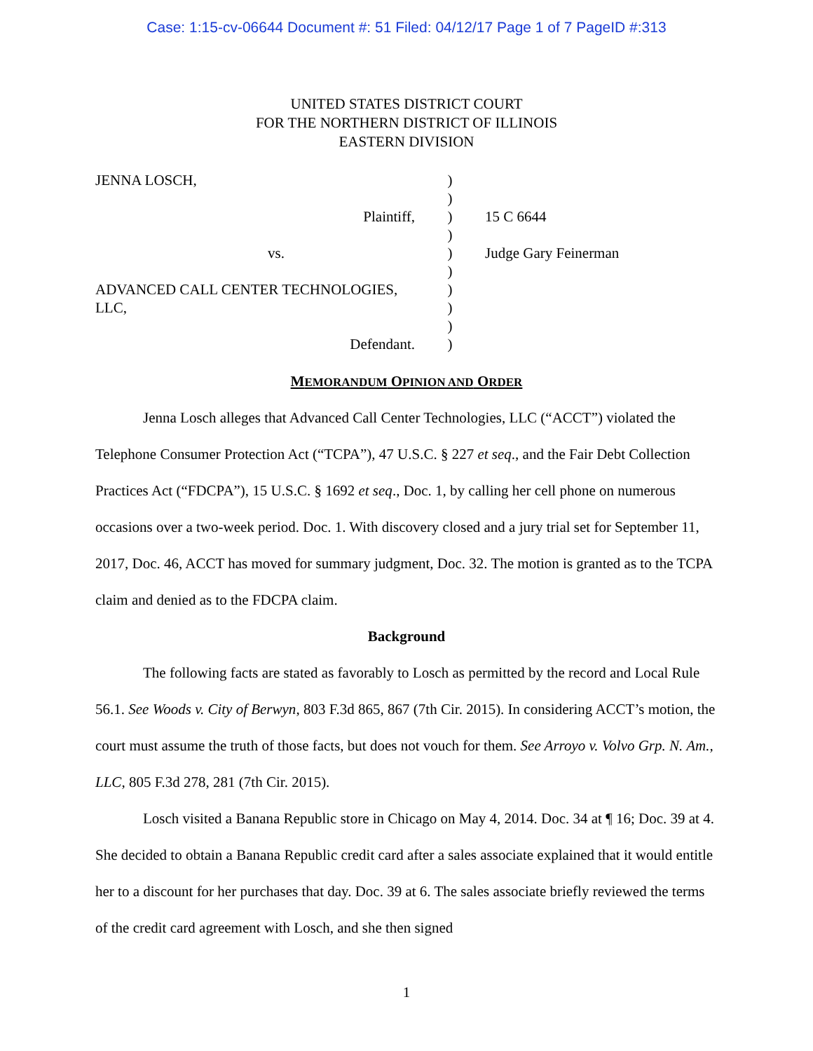Case: 1:15-cv-06644 Document #: 51 Filed: 04/12/17 Page 1 of 7 PageID #:313
UNITED STATES DISTRICT COURT
FOR THE NORTHERN DISTRICT OF ILLINOIS
EASTERN DIVISION
| JENNA LOSCH, Plaintiff, vs. ADVANCED CALL CENTER TECHNOLOGIES, LLC, Defendant. | ) ) ) ) ) ) ) ) ) ) | 15 C 6644 Judge Gary Feinerman |
MEMORANDUM OPINION AND ORDER
Jenna Losch alleges that Advanced Call Center Technologies, LLC (“ACCT”) violated the Telephone Consumer Protection Act (“TCPA”), 47 U.S.C. § 227 et seq., and the Fair Debt Collection Practices Act (“FDCPA”), 15 U.S.C. § 1692 et seq., Doc. 1, by calling her cell phone on numerous occasions over a two-week period. Doc. 1. With discovery closed and a jury trial set for September 11, 2017, Doc. 46, ACCT has moved for summary judgment, Doc. 32. The motion is granted as to the TCPA claim and denied as to the FDCPA claim.
Background
The following facts are stated as favorably to Losch as permitted by the record and Local Rule 56.1. See Woods v. City of Berwyn, 803 F.3d 865, 867 (7th Cir. 2015). In considering ACCT’s motion, the court must assume the truth of those facts, but does not vouch for them. See Arroyo v. Volvo Grp. N. Am., LLC, 805 F.3d 278, 281 (7th Cir. 2015).
Losch visited a Banana Republic store in Chicago on May 4, 2014. Doc. 34 at ¶ 16; Doc. 39 at 4. She decided to obtain a Banana Republic credit card after a sales associate explained that it would entitle her to a discount for her purchases that day. Doc. 39 at 6. The sales associate briefly reviewed the terms of the credit card agreement with Losch, and she then signed
1